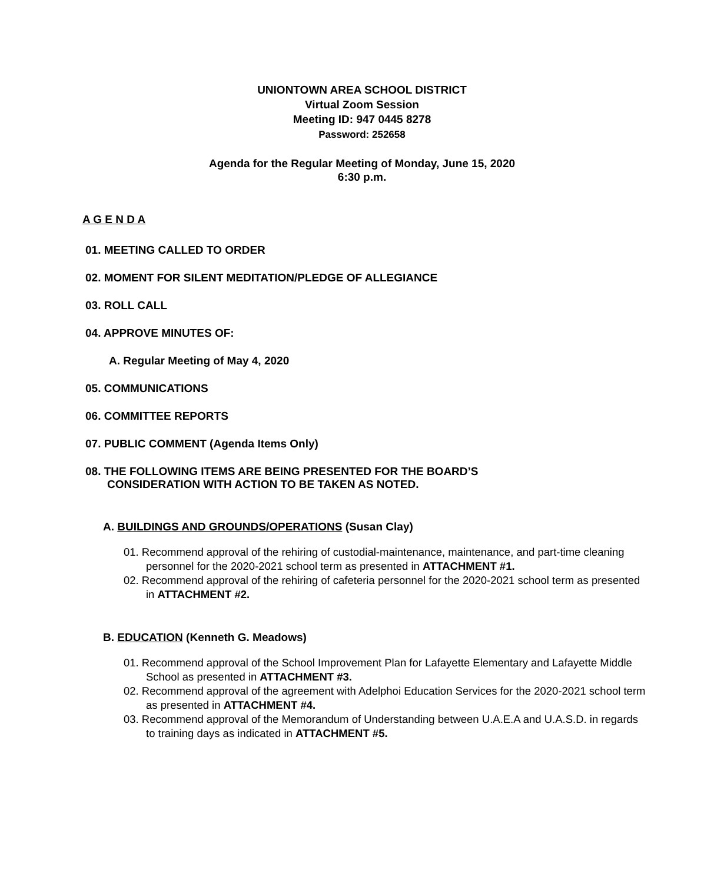UNIONTOWN AREA SCHOOL DISTRICT
Virtual Zoom Session
Meeting ID: 947 0445 8278
Password: 252658
Agenda for the Regular Meeting of Monday, June 15, 2020
6:30 p.m.
A G E N D A
01. MEETING CALLED TO ORDER
02. MOMENT FOR SILENT MEDITATION/PLEDGE OF ALLEGIANCE
03. ROLL CALL
04. APPROVE MINUTES OF:
A. Regular Meeting of May 4, 2020
05. COMMUNICATIONS
06. COMMITTEE REPORTS
07. PUBLIC COMMENT (Agenda Items Only)
08. THE FOLLOWING ITEMS ARE BEING PRESENTED FOR THE BOARD’S
CONSIDERATION WITH ACTION TO BE TAKEN AS NOTED.
A. BUILDINGS AND GROUNDS/OPERATIONS (Susan Clay)
01. Recommend approval of the rehiring of custodial-maintenance, maintenance, and part-time cleaning personnel for the 2020-2021 school term as presented in ATTACHMENT #1.
02. Recommend approval of the rehiring of cafeteria personnel for the 2020-2021 school term as presented in ATTACHMENT #2.
B. EDUCATION (Kenneth G. Meadows)
01. Recommend approval of the School Improvement Plan for Lafayette Elementary and Lafayette Middle School as presented in ATTACHMENT #3.
02. Recommend approval of the agreement with Adelphoi Education Services for the 2020-2021 school term as presented in ATTACHMENT #4.
03. Recommend approval of the Memorandum of Understanding between U.A.E.A and U.A.S.D. in regards to training days as indicated in ATTACHMENT #5.